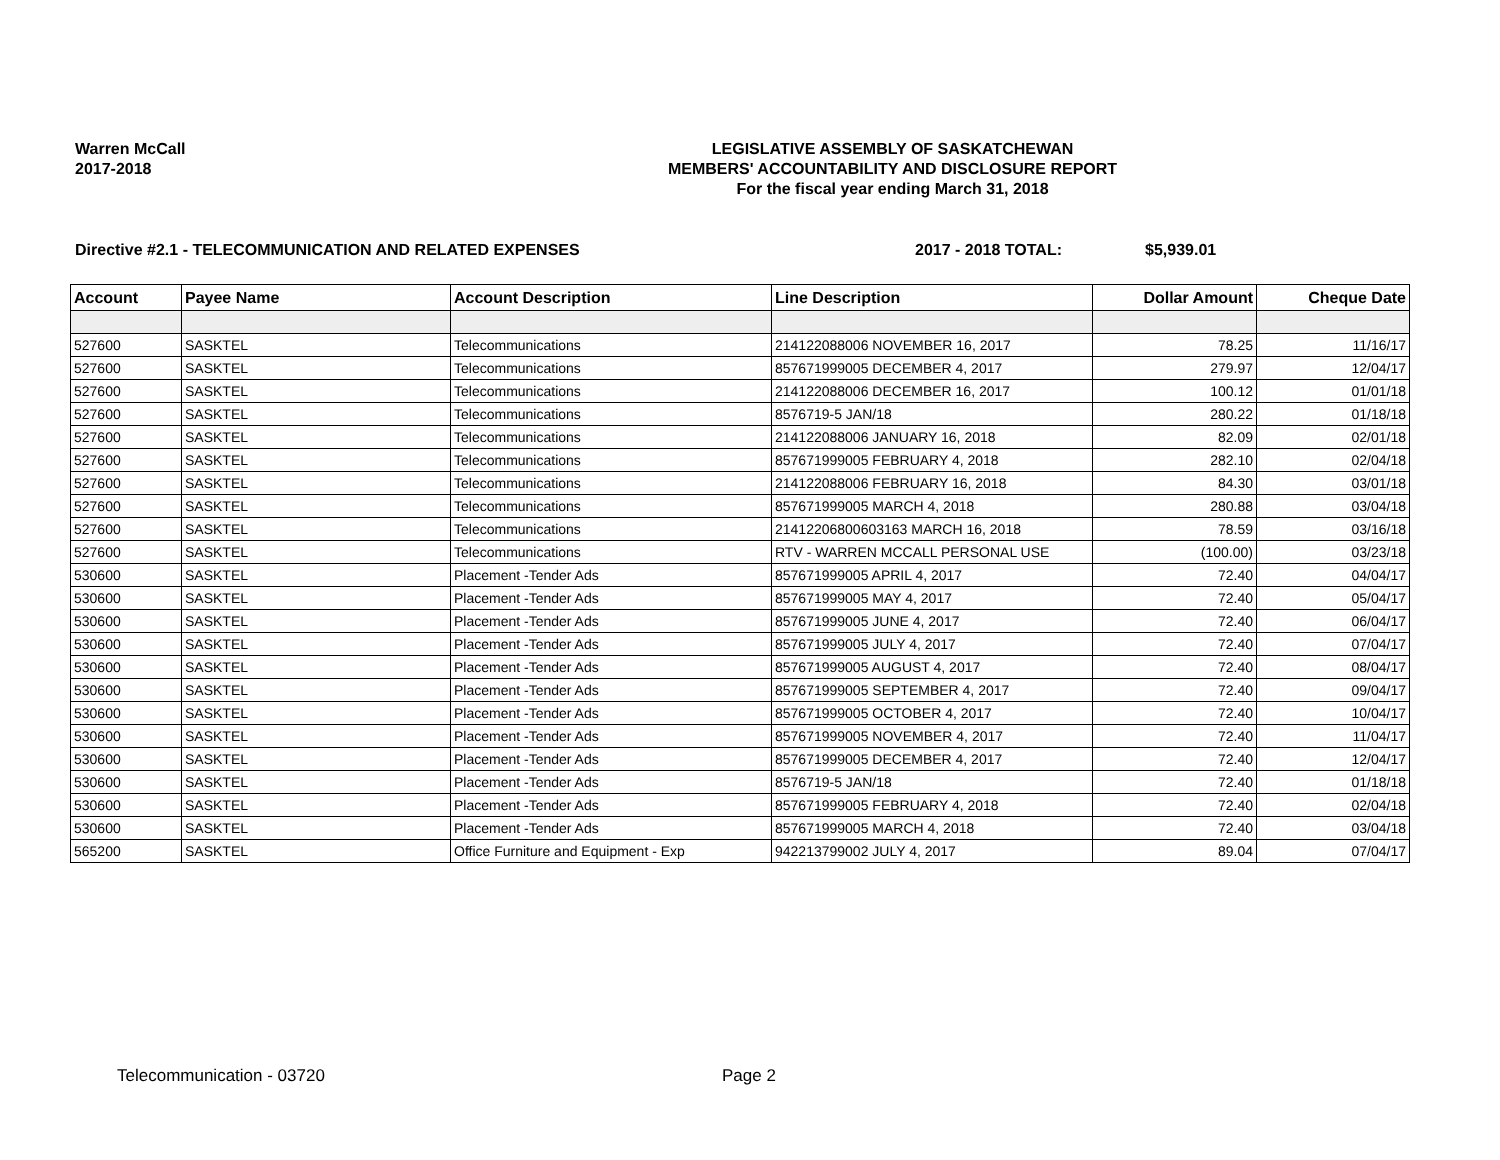Warren McCall
2017-2018
LEGISLATIVE ASSEMBLY OF SASKATCHEWAN
MEMBERS' ACCOUNTABILITY AND DISCLOSURE REPORT
For the fiscal year ending March 31, 2018
Directive #2.1 - TELECOMMUNICATION AND RELATED EXPENSES 2017 - 2018 TOTAL: $5,939.01
| Account | Payee Name | Account Description | Line Description | Dollar Amount | Cheque Date |
| --- | --- | --- | --- | --- | --- |
| 527600 | SASKTEL | Telecommunications | 214122088006 NOVEMBER 16, 2017 | 78.25 | 11/16/17 |
| 527600 | SASKTEL | Telecommunications | 857671999005 DECEMBER 4, 2017 | 279.97 | 12/04/17 |
| 527600 | SASKTEL | Telecommunications | 214122088006 DECEMBER 16, 2017 | 100.12 | 01/01/18 |
| 527600 | SASKTEL | Telecommunications | 8576719-5 JAN/18 | 280.22 | 01/18/18 |
| 527600 | SASKTEL | Telecommunications | 214122088006 JANUARY 16, 2018 | 82.09 | 02/01/18 |
| 527600 | SASKTEL | Telecommunications | 857671999005 FEBRUARY 4, 2018 | 282.10 | 02/04/18 |
| 527600 | SASKTEL | Telecommunications | 214122088006 FEBRUARY 16, 2018 | 84.30 | 03/01/18 |
| 527600 | SASKTEL | Telecommunications | 857671999005 MARCH 4, 2018 | 280.88 | 03/04/18 |
| 527600 | SASKTEL | Telecommunications | 21412206800603163 MARCH 16, 2018 | 78.59 | 03/16/18 |
| 527600 | SASKTEL | Telecommunications | RTV - WARREN MCCALL PERSONAL USE | (100.00) | 03/23/18 |
| 530600 | SASKTEL | Placement -Tender Ads | 857671999005 APRIL 4, 2017 | 72.40 | 04/04/17 |
| 530600 | SASKTEL | Placement -Tender Ads | 857671999005 MAY 4, 2017 | 72.40 | 05/04/17 |
| 530600 | SASKTEL | Placement -Tender Ads | 857671999005 JUNE 4, 2017 | 72.40 | 06/04/17 |
| 530600 | SASKTEL | Placement -Tender Ads | 857671999005 JULY 4, 2017 | 72.40 | 07/04/17 |
| 530600 | SASKTEL | Placement -Tender Ads | 857671999005 AUGUST 4, 2017 | 72.40 | 08/04/17 |
| 530600 | SASKTEL | Placement -Tender Ads | 857671999005 SEPTEMBER 4, 2017 | 72.40 | 09/04/17 |
| 530600 | SASKTEL | Placement -Tender Ads | 857671999005 OCTOBER 4, 2017 | 72.40 | 10/04/17 |
| 530600 | SASKTEL | Placement -Tender Ads | 857671999005 NOVEMBER 4, 2017 | 72.40 | 11/04/17 |
| 530600 | SASKTEL | Placement -Tender Ads | 857671999005 DECEMBER 4, 2017 | 72.40 | 12/04/17 |
| 530600 | SASKTEL | Placement -Tender Ads | 8576719-5 JAN/18 | 72.40 | 01/18/18 |
| 530600 | SASKTEL | Placement -Tender Ads | 857671999005 FEBRUARY 4, 2018 | 72.40 | 02/04/18 |
| 530600 | SASKTEL | Placement -Tender Ads | 857671999005 MARCH 4, 2018 | 72.40 | 03/04/18 |
| 565200 | SASKTEL | Office Furniture and Equipment - Exp | 942213799002 JULY 4, 2017 | 89.04 | 07/04/17 |
Telecommunication - 03720 Page 2